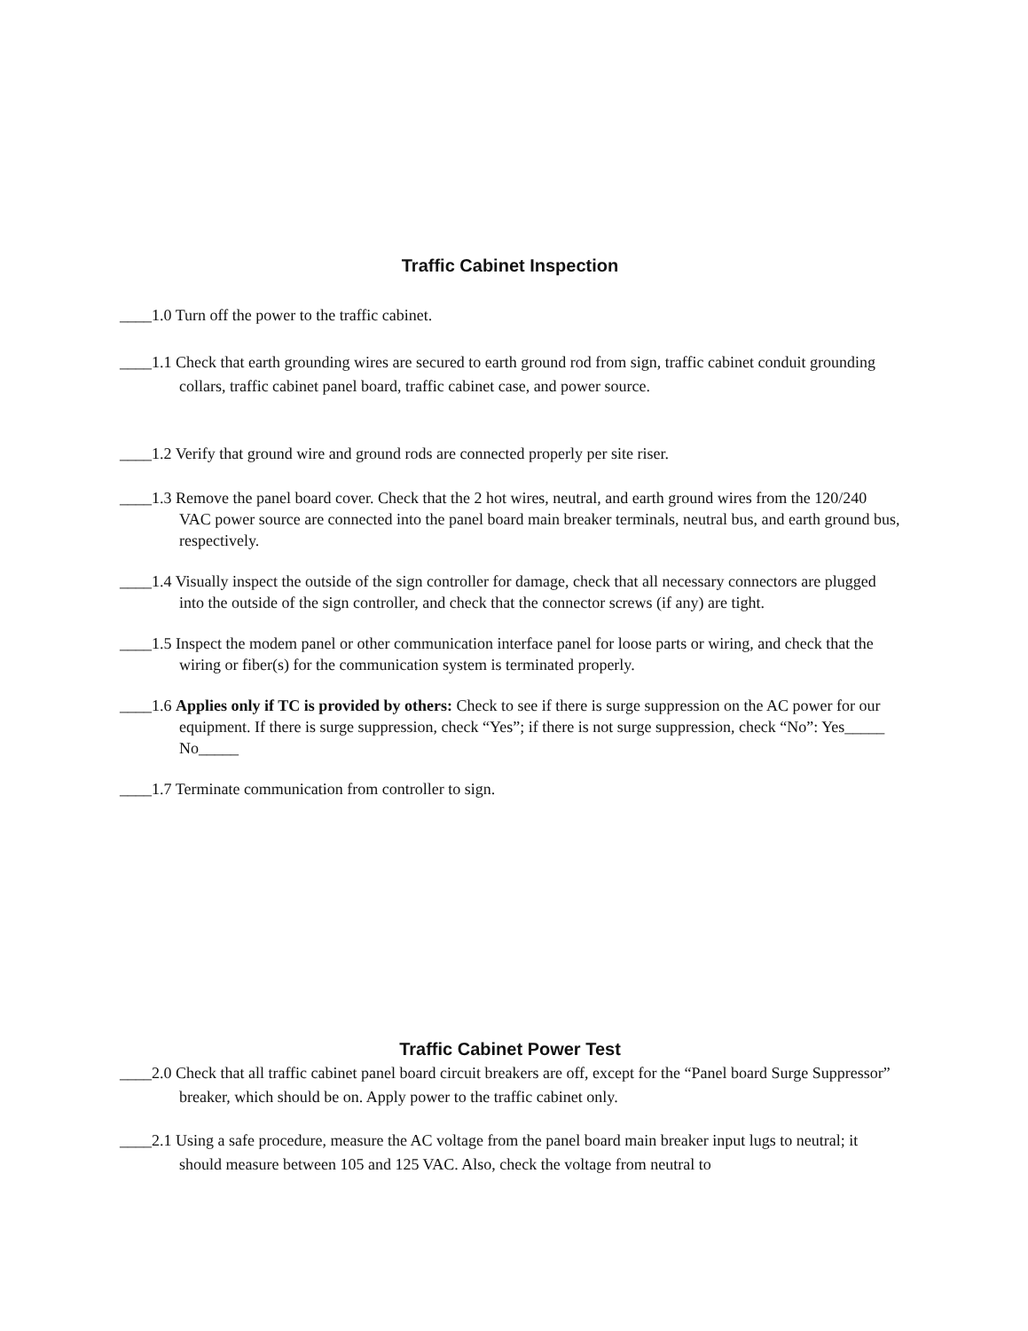Traffic Cabinet Inspection
____1.0 Turn off the power to the traffic cabinet.
____1.1 Check that earth grounding wires are secured to earth ground rod from sign, traffic cabinet conduit grounding collars, traffic cabinet panel board, traffic cabinet case, and power source.
____1.2 Verify that ground wire and ground rods are connected properly per site riser.
____1.3 Remove the panel board cover. Check that the 2 hot wires, neutral, and earth ground wires from the 120/240 VAC power source are connected into the panel board main breaker terminals, neutral bus, and earth ground bus, respectively.
____1.4 Visually inspect the outside of the sign controller for damage, check that all necessary connectors are plugged into the outside of the sign controller, and check that the connector screws (if any) are tight.
____1.5 Inspect the modem panel or other communication interface panel for loose parts or wiring, and check that the wiring or fiber(s) for the communication system is terminated properly.
____1.6 Applies only if TC is provided by others: Check to see if there is surge suppression on the AC power for our equipment. If there is surge suppression, check “Yes”; if there is not surge suppression, check “No”: Yes_____ No_____
____1.7 Terminate communication from controller to sign.
Traffic Cabinet Power Test
____2.0 Check that all traffic cabinet panel board circuit breakers are off, except for the “Panel board Surge Suppressor” breaker, which should be on. Apply power to the traffic cabinet only.
____2.1 Using a safe procedure, measure the AC voltage from the panel board main breaker input lugs to neutral; it should measure between 105 and 125 VAC. Also, check the voltage from neutral to